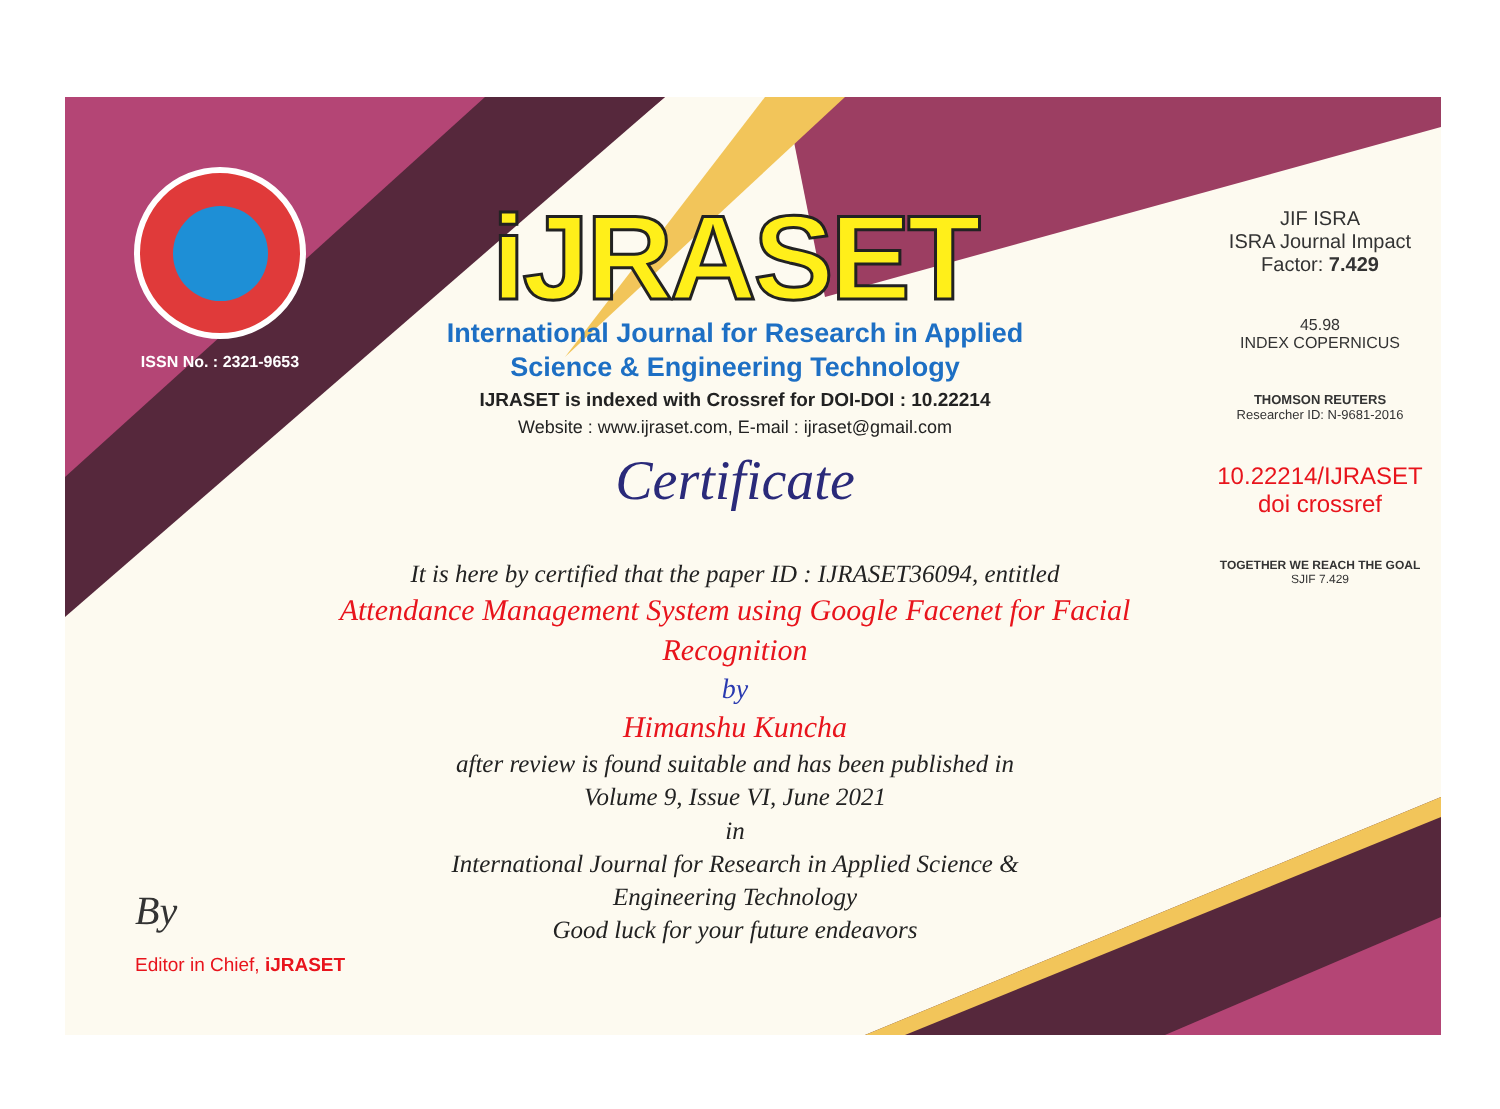ISSN No. : 2321-9653
iJRASET
International Journal for Research in Applied
Science & Engineering Technology
IJRASET is indexed with Crossref for DOI-DOI : 10.22214
Website : www.ijraset.com, E-mail : ijraset@gmail.com
Certificate
It is here by certified that the paper ID : IJRASET36094, entitled
Attendance Management System using Google Facenet for Facial Recognition
by
Himanshu Kuncha
after review is found suitable and has been published in
Volume 9, Issue VI, June 2021
in
International Journal for Research in Applied Science &
Engineering Technology
Good luck for your future endeavors
JIF ISRA
ISRA Journal Impact
Factor: 7.429
45.98
INDEX COPERNICUS
THOMSON REUTERS
Researcher ID: N-9681-2016
10.22214/IJRASET
doi crossref
TOGETHER WE REACH THE GOAL
SJIF 7.429
By
Editor in Chief, iJRASET